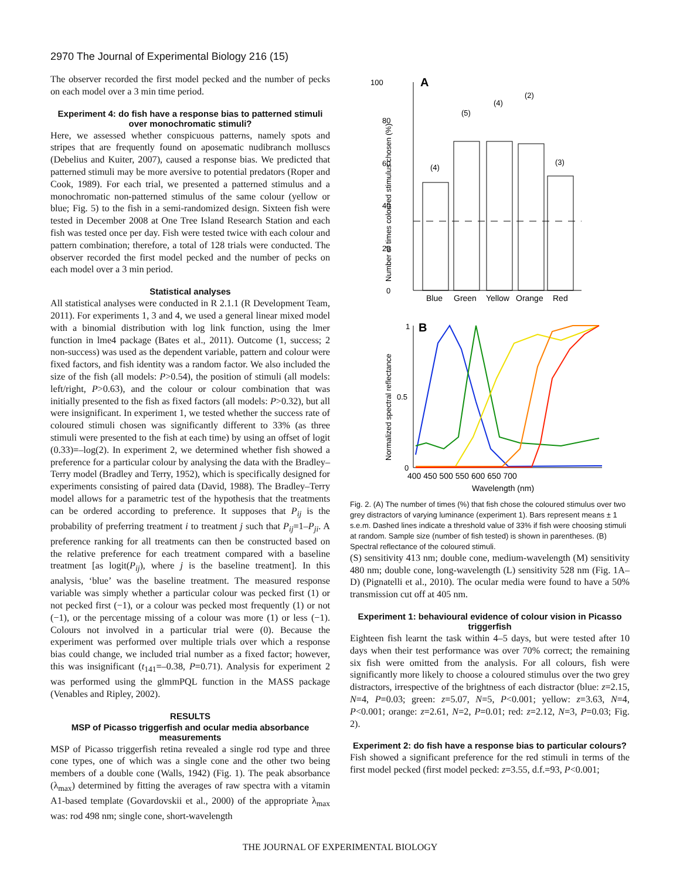2970 The Journal of Experimental Biology 216 (15)
The observer recorded the first model pecked and the number of pecks on each model over a 3 min time period.
Experiment 4: do fish have a response bias to patterned stimuli over monochromatic stimuli?
Here, we assessed whether conspicuous patterns, namely spots and stripes that are frequently found on aposematic nudibranch molluscs (Debelius and Kuiter, 2007), caused a response bias. We predicted that patterned stimuli may be more aversive to potential predators (Roper and Cook, 1989). For each trial, we presented a patterned stimulus and a monochromatic non-patterned stimulus of the same colour (yellow or blue; Fig. 5) to the fish in a semi-randomized design. Sixteen fish were tested in December 2008 at One Tree Island Research Station and each fish was tested once per day. Fish were tested twice with each colour and pattern combination; therefore, a total of 128 trials were conducted. The observer recorded the first model pecked and the number of pecks on each model over a 3 min period.
Statistical analyses
All statistical analyses were conducted in R 2.1.1 (R Development Team, 2011). For experiments 1, 3 and 4, we used a general linear mixed model with a binomial distribution with log link function, using the lmer function in lme4 package (Bates et al., 2011). Outcome (1, success; 2 non-success) was used as the dependent variable, pattern and colour were fixed factors, and fish identity was a random factor. We also included the size of the fish (all models: P>0.54), the position of stimuli (all models: left/right, P>0.63), and the colour or colour combination that was initially presented to the fish as fixed factors (all models: P>0.32), but all were insignificant. In experiment 1, we tested whether the success rate of coloured stimuli chosen was significantly different to 33% (as three stimuli were presented to the fish at each time) by using an offset of logit (0.33)=–log(2). In experiment 2, we determined whether fish showed a preference for a particular colour by analysing the data with the Bradley–Terry model (Bradley and Terry, 1952), which is specifically designed for experiments consisting of paired data (David, 1988). The Bradley–Terry model allows for a parametric test of the hypothesis that the treatments can be ordered according to preference. It supposes that P<sub>ij</sub> is the probability of preferring treatment i to treatment j such that P<sub>ij</sub>=1–P<sub>ji</sub>. A preference ranking for all treatments can then be constructed based on the relative preference for each treatment compared with a baseline treatment [as logit(P<sub>ij</sub>), where j is the baseline treatment]. In this analysis, ‘blue’ was the baseline treatment. The measured response variable was simply whether a particular colour was pecked first (1) or not pecked first (−1), or a colour was pecked most frequently (1) or not (−1), or the percentage missing of a colour was more (1) or less (−1). Colours not involved in a particular trial were (0). Because the experiment was performed over multiple trials over which a response bias could change, we included trial number as a fixed factor; however, this was insignificant (t<sub>141</sub>=–0.38, P=0.71). Analysis for experiment 2 was performed using the glmmPQL function in the MASS package (Venables and Ripley, 2002).
RESULTS
MSP of Picasso triggerfish and ocular media absorbance measurements
MSP of Picasso triggerfish retina revealed a single rod type and three cone types, one of which was a single cone and the other two being members of a double cone (Walls, 1942) (Fig. 1). The peak absorbance (λ<sub>max</sub>) determined by fitting the averages of raw spectra with a vitamin A1-based template (Govardovskii et al., 2000) of the appropriate λ<sub>max</sub> was: rod 498 nm; single cone, short-wavelength
100
A
80
60
40
20
0
Number of times coloured stimulus chosen (%)
(4)
(5)
(4)
(2)
(3)
Blue
Green
Yellow
Orange
Red
1
B
Normalized spectral reflectance
0.5
0
400 450 500 550 600 650 700
Wavelength (nm)
Fig. 2. (A) The number of times (%) that fish chose the coloured stimulus over two grey distractors of varying luminance (experiment 1). Bars represent means ± 1 s.e.m. Dashed lines indicate a threshold value of 33% if fish were choosing stimuli at random. Sample size (number of fish tested) is shown in parentheses. (B) Spectral reflectance of the coloured stimuli.
(S) sensitivity 413 nm; double cone, medium-wavelength (M) sensitivity 480 nm; double cone, long-wavelength (L) sensitivity 528 nm (Fig. 1A–D) (Pignatelli et al., 2010). The ocular media were found to have a 50% transmission cut off at 405 nm.
Experiment 1: behavioural evidence of colour vision in Picasso triggerfish
Eighteen fish learnt the task within 4–5 days, but were tested after 10 days when their test performance was over 70% correct; the remaining six fish were omitted from the analysis. For all colours, fish were significantly more likely to choose a coloured stimulus over the two grey distractors, irrespective of the brightness of each distractor (blue: z=2.15, N=4, P=0.03; green: z=5.07, N=5, P<0.001; yellow: z=3.63, N=4, P<0.001; orange: z=2.61, N=2, P=0.01; red: z=2.12, N=3, P=0.03; Fig. 2).
Experiment 2: do fish have a response bias to particular colours?
Fish showed a significant preference for the red stimuli in terms of the first model pecked (first model pecked: z=3.55, d.f.=93, P<0.001;
THE JOURNAL OF EXPERIMENTAL BIOLOGY